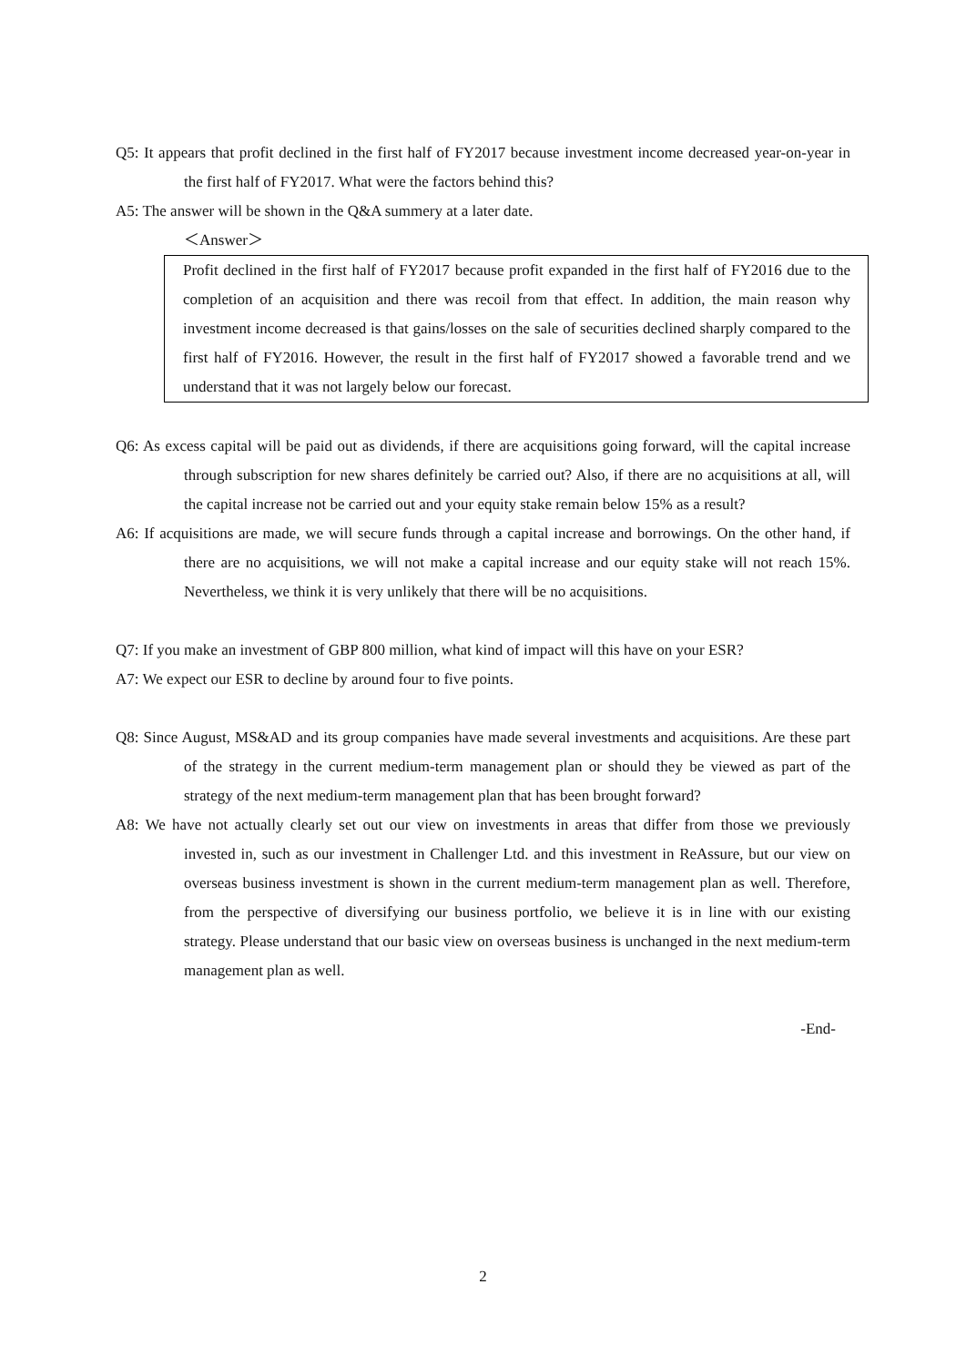Q5: It appears that profit declined in the first half of FY2017 because investment income decreased year-on-year in the first half of FY2017. What were the factors behind this?
A5: The answer will be shown in the Q&A summery at a later date.
＜Answer＞
Profit declined in the first half of FY2017 because profit expanded in the first half of FY2016 due to the completion of an acquisition and there was recoil from that effect. In addition, the main reason why investment income decreased is that gains/losses on the sale of securities declined sharply compared to the first half of FY2016. However, the result in the first half of FY2017 showed a favorable trend and we understand that it was not largely below our forecast.
Q6: As excess capital will be paid out as dividends, if there are acquisitions going forward, will the capital increase through subscription for new shares definitely be carried out? Also, if there are no acquisitions at all, will the capital increase not be carried out and your equity stake remain below 15% as a result?
A6: If acquisitions are made, we will secure funds through a capital increase and borrowings. On the other hand, if there are no acquisitions, we will not make a capital increase and our equity stake will not reach 15%. Nevertheless, we think it is very unlikely that there will be no acquisitions.
Q7: If you make an investment of GBP 800 million, what kind of impact will this have on your ESR?
A7: We expect our ESR to decline by around four to five points.
Q8: Since August, MS&AD and its group companies have made several investments and acquisitions. Are these part of the strategy in the current medium-term management plan or should they be viewed as part of the strategy of the next medium-term management plan that has been brought forward?
A8: We have not actually clearly set out our view on investments in areas that differ from those we previously invested in, such as our investment in Challenger Ltd. and this investment in ReAssure, but our view on overseas business investment is shown in the current medium-term management plan as well. Therefore, from the perspective of diversifying our business portfolio, we believe it is in line with our existing strategy. Please understand that our basic view on overseas business is unchanged in the next medium-term management plan as well.
-End-
2